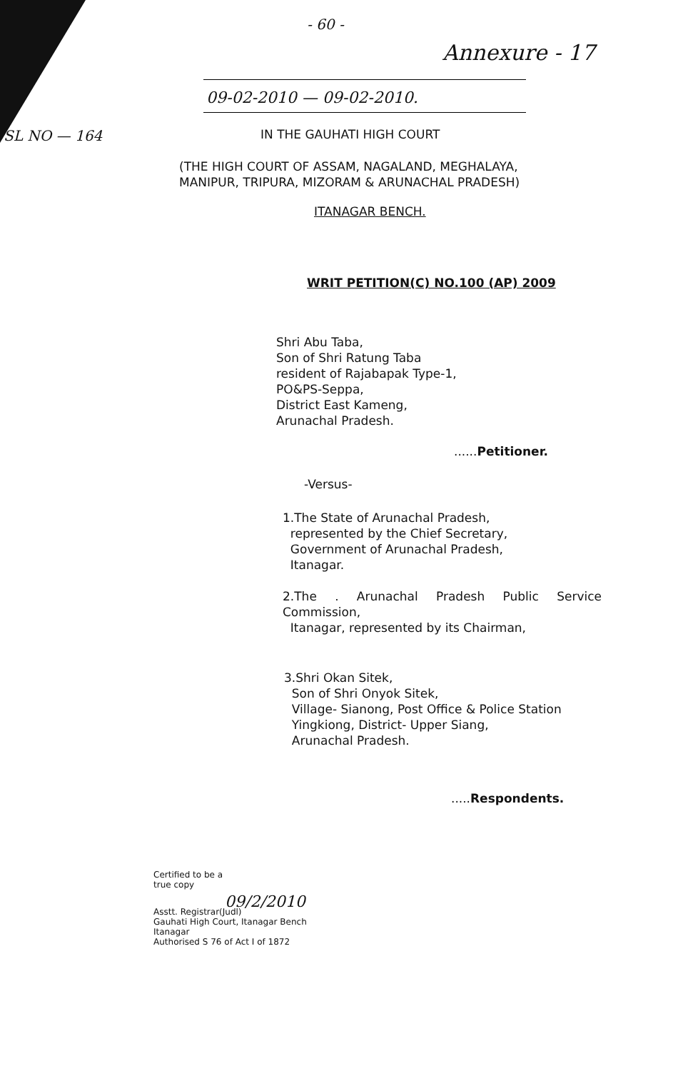- 60 -
Annexure - 17
09-02-2010 — 09-02-2010.
SL NO — 164
IN THE GAUHATI HIGH COURT
(THE HIGH COURT OF ASSAM, NAGALAND, MEGHALAYA,
MANIPUR, TRIPURA, MIZORAM & ARUNACHAL PRADESH)
ITANAGAR BENCH.
WRIT PETITION(C) NO.100 (AP) 2009
Shri Abu Taba,
Son of Shri Ratung Taba
resident of Rajabapak Type-1,
PO&PS-Seppa,
District East Kameng,
Arunachal Pradesh.
......Petitioner.
-Versus-
1.The State of Arunachal Pradesh,
represented by the Chief Secretary,
Government of Arunachal Pradesh,
Itanagar.
2.The . Arunachal Pradesh Public Service Commission,
Itanagar, represented by its Chairman,
3.Shri Okan Sitek,
Son of Shri Onyok Sitek,
Village- Sianong, Post Office & Police Station
Yingkiong, District- Upper Siang,
Arunachal Pradesh.
.....Respondents.
Certified to be a
true copy
09/2/2010
Asstt. Registrar(Judl)
Gauhati High Court, Itanagar Bench
Itanagar
Authorised S 76 of Act I of 1872